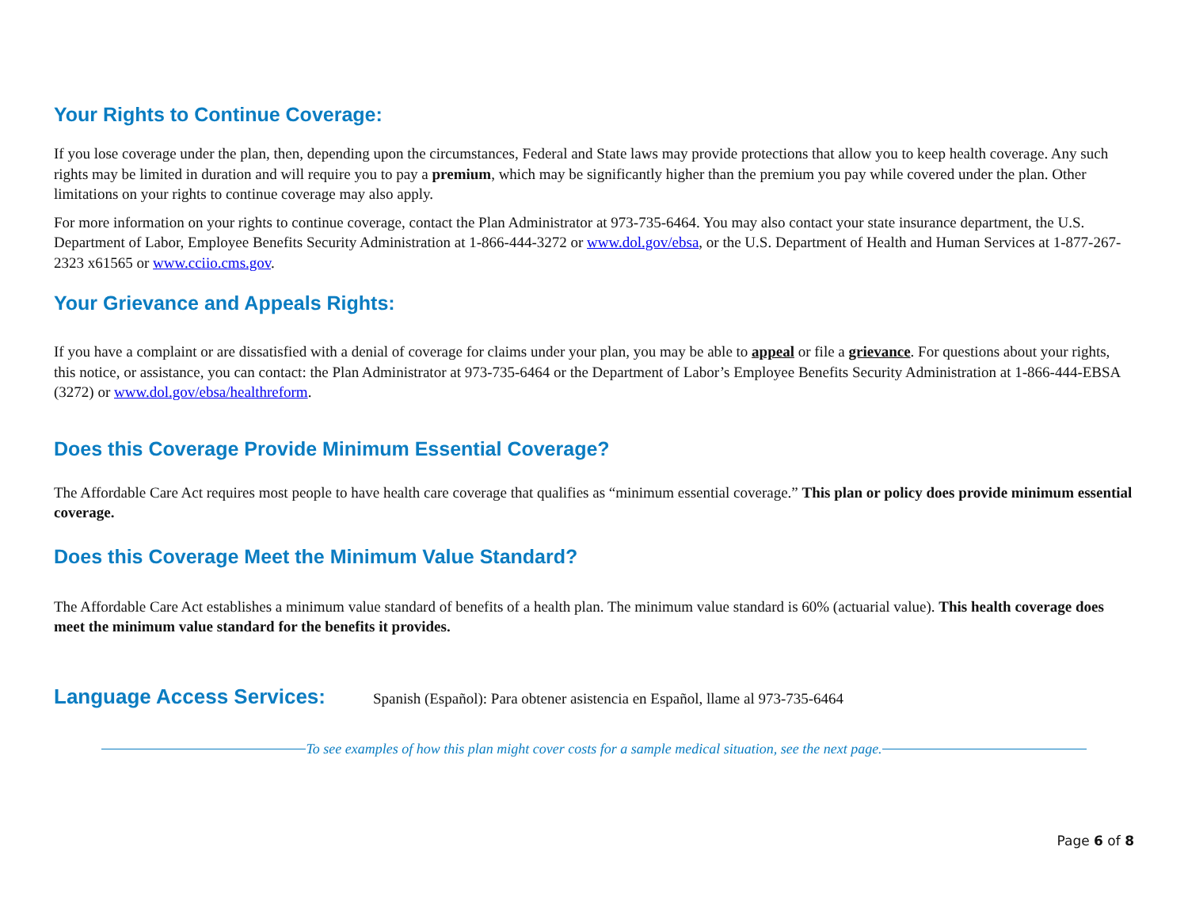Your Rights to Continue Coverage:
If you lose coverage under the plan, then, depending upon the circumstances, Federal and State laws may provide protections that allow you to keep health coverage. Any such rights may be limited in duration and will require you to pay a premium, which may be significantly higher than the premium you pay while covered under the plan. Other limitations on your rights to continue coverage may also apply.
For more information on your rights to continue coverage, contact the Plan Administrator at 973-735-6464. You may also contact your state insurance department, the U.S. Department of Labor, Employee Benefits Security Administration at 1-866-444-3272 or www.dol.gov/ebsa, or the U.S. Department of Health and Human Services at 1-877-267-2323 x61565 or www.cciio.cms.gov.
Your Grievance and Appeals Rights:
If you have a complaint or are dissatisfied with a denial of coverage for claims under your plan, you may be able to appeal or file a grievance. For questions about your rights, this notice, or assistance, you can contact: the Plan Administrator at 973-735-6464 or the Department of Labor’s Employee Benefits Security Administration at 1-866-444-EBSA (3272) or www.dol.gov/ebsa/healthreform.
Does this Coverage Provide Minimum Essential Coverage?
The Affordable Care Act requires most people to have health care coverage that qualifies as “minimum essential coverage.” This plan or policy does provide minimum essential coverage.
Does this Coverage Meet the Minimum Value Standard?
The Affordable Care Act establishes a minimum value standard of benefits of a health plan. The minimum value standard is 60% (actuarial value). This health coverage does meet the minimum value standard for the benefits it provides.
Language Access Services:
Spanish (Español): Para obtener asistencia en Español, llame al 973-735-6464
To see examples of how this plan might cover costs for a sample medical situation, see the next page.
Page 6 of 8